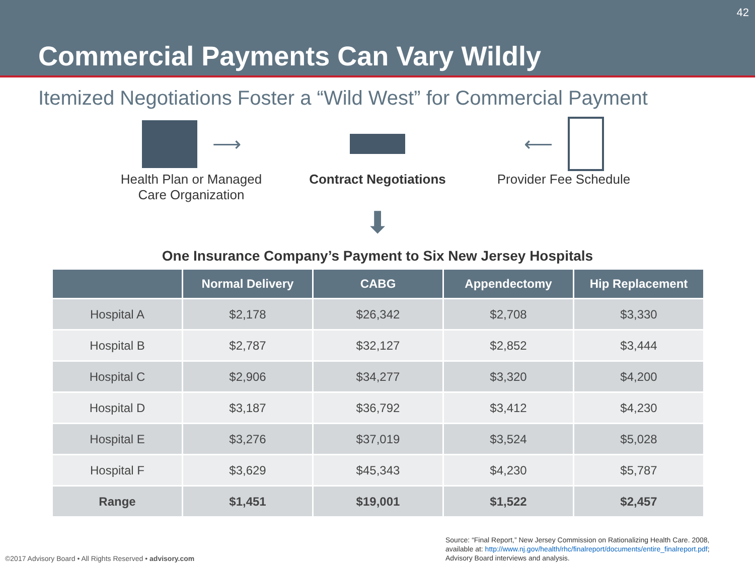42
Commercial Payments Can Vary Wildly
Itemized Negotiations Foster a “Wild West” for Commercial Payment
⟶
Health Plan or Managed Care Organization
Contract Negotiations
⟵
Provider Fee Schedule
⬇
One Insurance Company’s Payment to Six New Jersey Hospitals
| | Normal Delivery | CABG | Appendectomy | Hip Replacement |
| --- | --- | --- | --- | --- |
| Hospital A | $2,178 | $26,342 | $2,708 | $3,330 |
| Hospital B | $2,787 | $32,127 | $2,852 | $3,444 |
| Hospital C | $2,906 | $34,277 | $3,320 | $4,200 |
| Hospital D | $3,187 | $36,792 | $3,412 | $4,230 |
| Hospital E | $3,276 | $37,019 | $3,524 | $5,028 |
| Hospital F | $3,629 | $45,343 | $4,230 | $5,787 |
| Range | $1,451 | $19,001 | $1,522 | $2,457 |
©2017 Advisory Board • All Rights Reserved • advisory.com
Source: “Final Report,” New Jersey Commission on Rationalizing Health Care. 2008,
available at: http://www.nj.gov/health/rhc/finalreport/documents/entire_finalreport.pdf;
Advisory Board interviews and analysis.